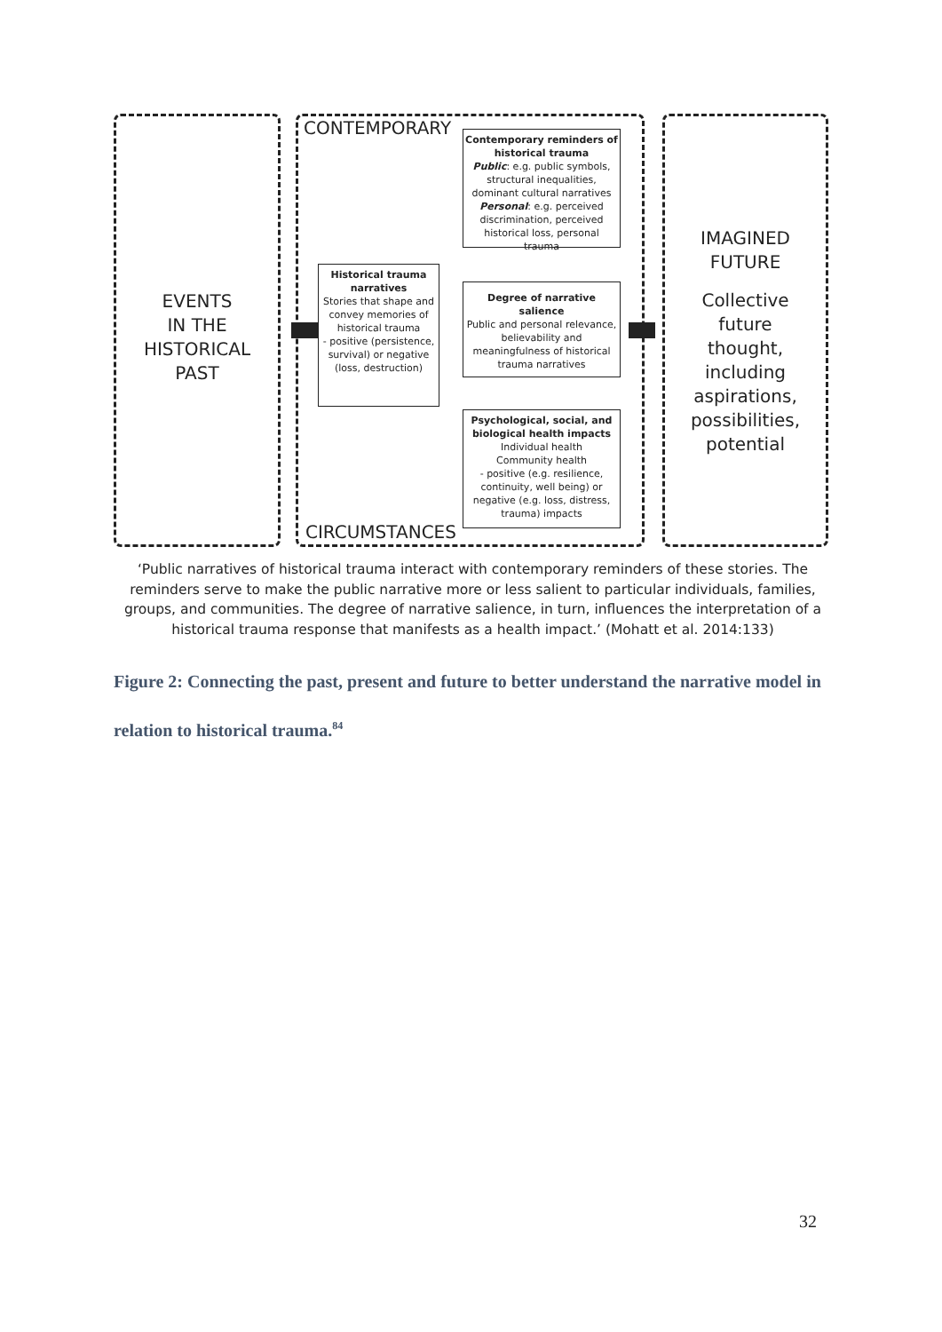EVENTS
IN THE
HISTORICAL
PAST
CONTEMPORARY
CIRCUMSTANCES
IMAGINED
FUTURE
Collective
future
thought,
including
aspirations,
possibilities,
potential
Contemporary reminders of historical trauma
Public: e.g. public symbols, structural inequalities, dominant cultural narratives
Personal: e.g. perceived discrimination, perceived historical loss, personal trauma
Historical trauma narratives
Stories that shape and convey memories of historical trauma
- positive (persistence, survival) or negative (loss, destruction)
Degree of narrative salience
Public and personal relevance, believability and meaningfulness of historical trauma narratives
Psychological, social, and biological health impacts
Individual health
Community health
- positive (e.g. resilience, continuity, well being) or negative (e.g. loss, distress, trauma) impacts
‘Public narratives of historical trauma interact with contemporary reminders of these stories. The reminders serve to make the public narrative more or less salient to particular individuals, families, groups, and communities. The degree of narrative salience, in turn, influences the interpretation of a historical trauma response that manifests as a health impact.’ (Mohatt et al. 2014:133)
Figure 2: Connecting the past, present and future to better understand the narrative model in relation to historical trauma.<sup>84</sup>
32